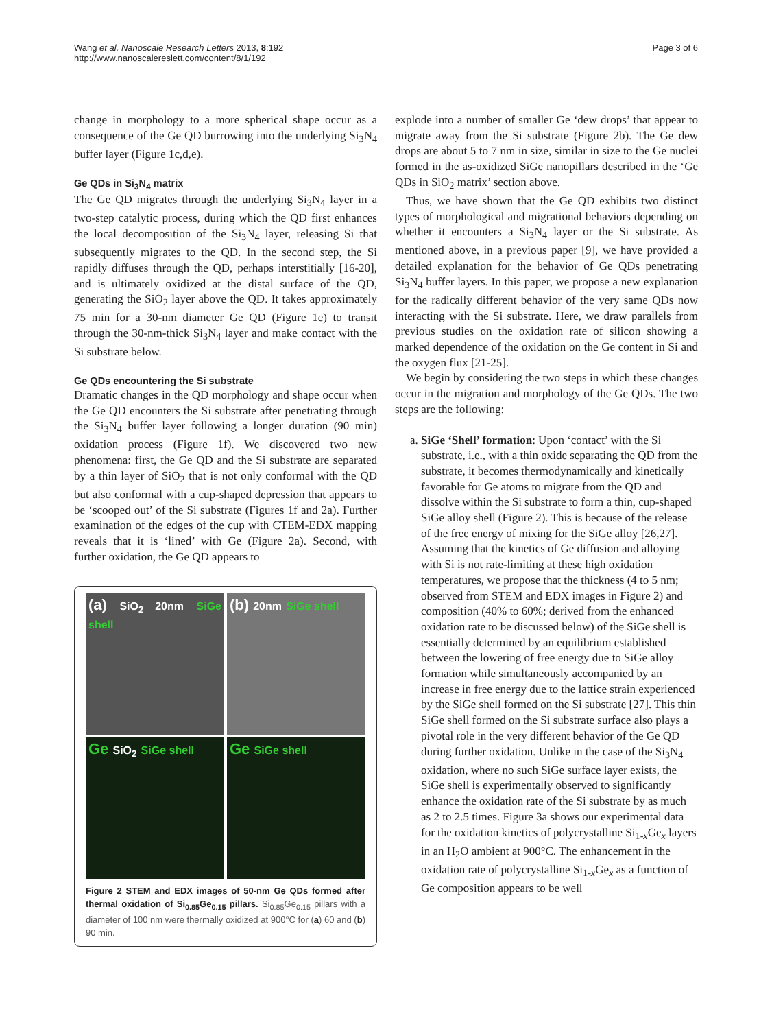Wang et al. Nanoscale Research Letters 2013, 8:192
http://www.nanoscalereslett.com/content/8/1/192
Page 3 of 6
change in morphology to a more spherical shape occur as a consequence of the Ge QD burrowing into the underlying Si<sub>3</sub>N<sub>4</sub> buffer layer (Figure 1c,d,e).
Ge QDs in Si<sub>3</sub>N<sub>4</sub> matrix
The Ge QD migrates through the underlying Si<sub>3</sub>N<sub>4</sub> layer in a two-step catalytic process, during which the QD first enhances the local decomposition of the Si<sub>3</sub>N<sub>4</sub> layer, releasing Si that subsequently migrates to the QD. In the second step, the Si rapidly diffuses through the QD, perhaps interstitially [16-20], and is ultimately oxidized at the distal surface of the QD, generating the SiO<sub>2</sub> layer above the QD. It takes approximately 75 min for a 30-nm diameter Ge QD (Figure 1e) to transit through the 30-nm-thick Si<sub>3</sub>N<sub>4</sub> layer and make contact with the Si substrate below.
Ge QDs encountering the Si substrate
Dramatic changes in the QD morphology and shape occur when the Ge QD encounters the Si substrate after penetrating through the Si<sub>3</sub>N<sub>4</sub> buffer layer following a longer duration (90 min) oxidation process (Figure 1f). We discovered two new phenomena: first, the Ge QD and the Si substrate are separated by a thin layer of SiO<sub>2</sub> that is not only conformal with the QD but also conformal with a cup-shaped depression that appears to be ‘scooped out’ of the Si substrate (Figures 1f and 2a). Further examination of the edges of the cup with CTEM-EDX mapping reveals that it is ‘lined’ with Ge (Figure 2a). Second, with further oxidation, the Ge QD appears to
(a) SiO<sub>2</sub> 20nm SiGe shell
(b) 20nm SiGe shell
Ge SiO<sub>2</sub> SiGe shell
Ge SiGe shell
Figure 2 STEM and EDX images of 50-nm Ge QDs formed after thermal oxidation of Si<sub>0.85</sub>Ge<sub>0.15</sub> pillars. Si<sub>0.85</sub>Ge<sub>0.15</sub> pillars with a diameter of 100 nm were thermally oxidized at 900°C for (a) 60 and (b) 90 min.
explode into a number of smaller Ge ‘dew drops’ that appear to migrate away from the Si substrate (Figure 2b). The Ge dew drops are about 5 to 7 nm in size, similar in size to the Ge nuclei formed in the as-oxidized SiGe nanopillars described in the ‘Ge QDs in SiO<sub>2</sub> matrix’ section above.
Thus, we have shown that the Ge QD exhibits two distinct types of morphological and migrational behaviors depending on whether it encounters a Si<sub>3</sub>N<sub>4</sub> layer or the Si substrate. As mentioned above, in a previous paper [9], we have provided a detailed explanation for the behavior of Ge QDs penetrating Si<sub>3</sub>N<sub>4</sub> buffer layers. In this paper, we propose a new explanation for the radically different behavior of the very same QDs now interacting with the Si substrate. Here, we draw parallels from previous studies on the oxidation rate of silicon showing a marked dependence of the oxidation on the Ge content in Si and the oxygen flux [21-25].
We begin by considering the two steps in which these changes occur in the migration and morphology of the Ge QDs. The two steps are the following:
a. SiGe ‘Shell’ formation: Upon ‘contact’ with the Si substrate, i.e., with a thin oxide separating the QD from the substrate, it becomes thermodynamically and kinetically favorable for Ge atoms to migrate from the QD and dissolve within the Si substrate to form a thin, cup-shaped SiGe alloy shell (Figure 2). This is because of the release of the free energy of mixing for the SiGe alloy [26,27]. Assuming that the kinetics of Ge diffusion and alloying with Si is not rate-limiting at these high oxidation temperatures, we propose that the thickness (4 to 5 nm; observed from STEM and EDX images in Figure 2) and composition (40% to 60%; derived from the enhanced oxidation rate to be discussed below) of the SiGe shell is essentially determined by an equilibrium established between the lowering of free energy due to SiGe alloy formation while simultaneously accompanied by an increase in free energy due to the lattice strain experienced by the SiGe shell formed on the Si substrate [27]. This thin SiGe shell formed on the Si substrate surface also plays a pivotal role in the very different behavior of the Ge QD during further oxidation. Unlike in the case of the Si<sub>3</sub>N<sub>4</sub> oxidation, where no such SiGe surface layer exists, the SiGe shell is experimentally observed to significantly enhance the oxidation rate of the Si substrate by as much as 2 to 2.5 times. Figure 3a shows our experimental data for the oxidation kinetics of polycrystalline Si<sub>1-x</sub>Ge<sub>x</sub> layers in an H<sub>2</sub>O ambient at 900°C. The enhancement in the oxidation rate of polycrystalline Si<sub>1-x</sub>Ge<sub>x</sub> as a function of Ge composition appears to be well